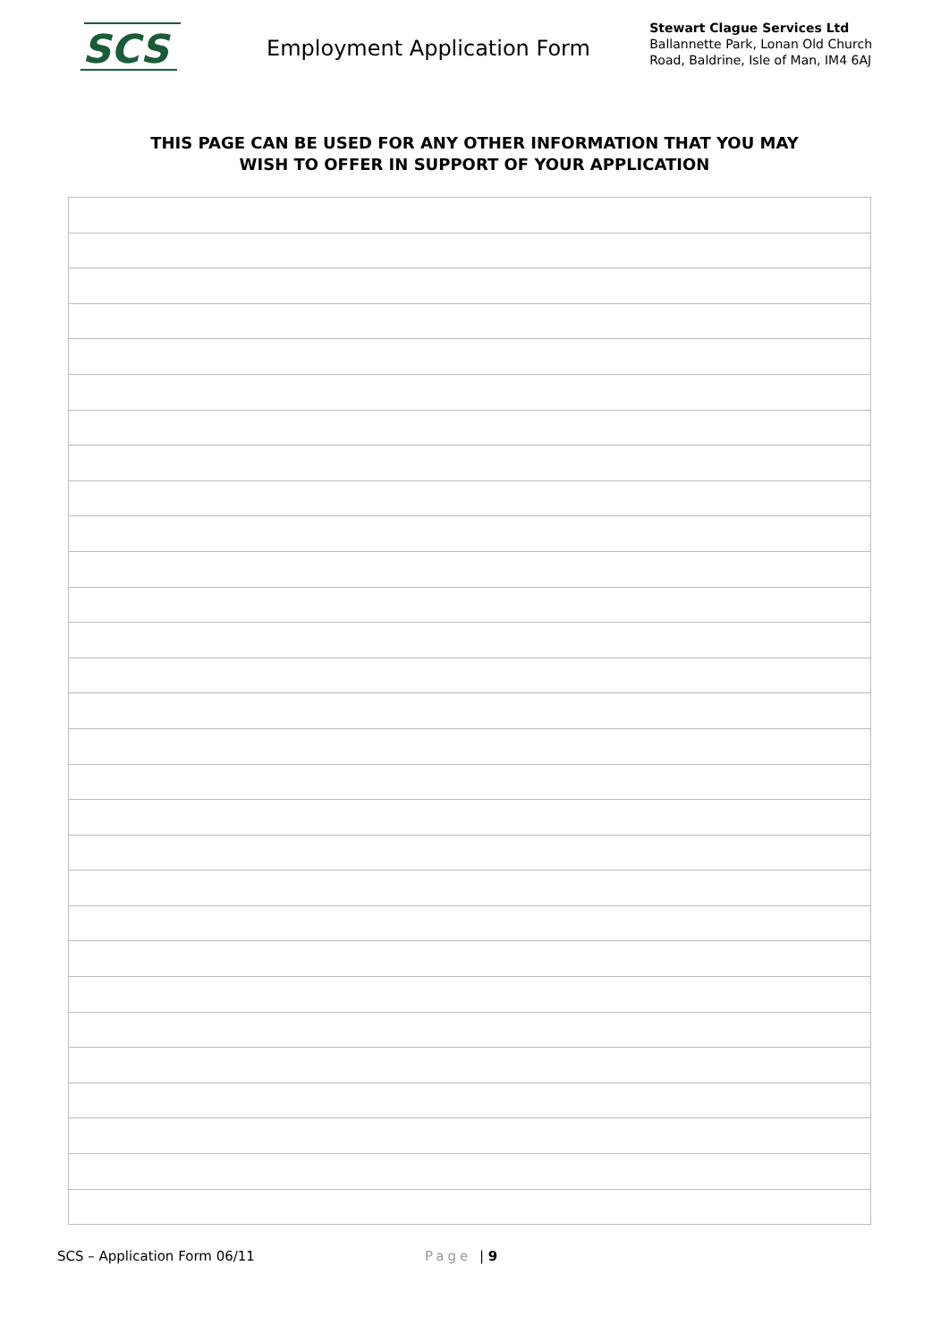SCS
Employment Application Form
Stewart Clague Services Ltd
Ballannette Park, Lonan Old Church
Road, Baldrine, Isle of Man, IM4 6AJ
THIS PAGE CAN BE USED FOR ANY OTHER INFORMATION THAT YOU MAY
WISH TO OFFER IN SUPPORT OF YOUR APPLICATION
SCS – Application Form 06/11 Page | 9